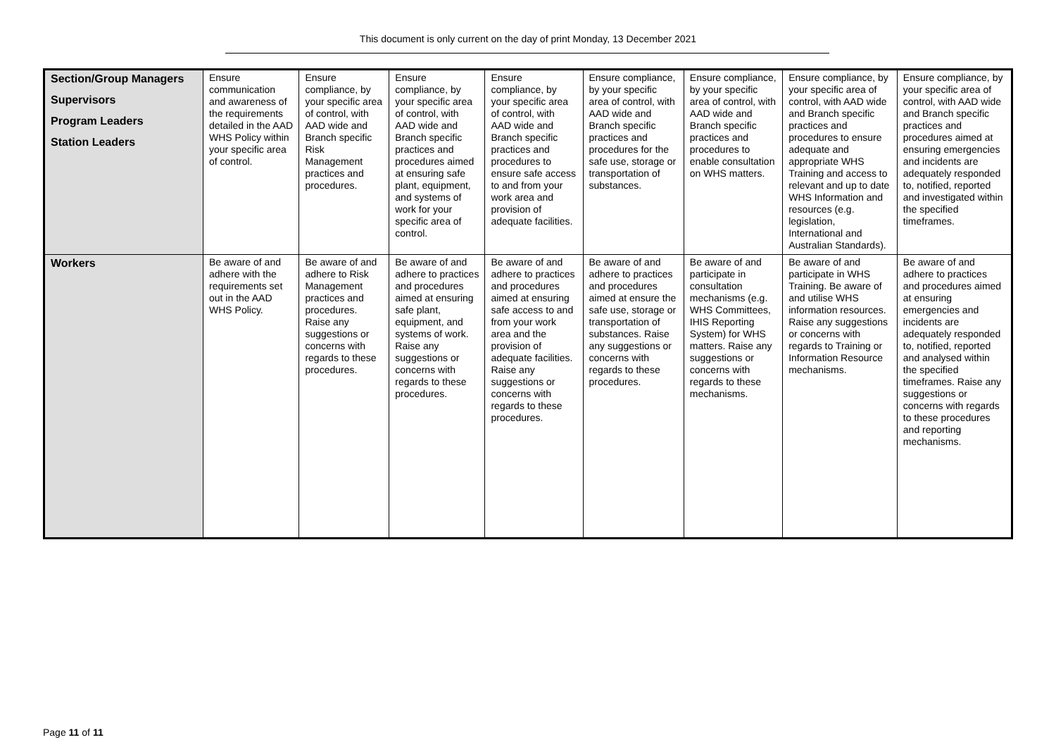This document is only current on the day of print Monday, 13 December 2021
| Section/Group Managers Supervisors Program Leaders Station Leaders | Ensure communication and awareness of the requirements detailed in the AAD WHS Policy within your specific area of control. | Ensure compliance, by your specific area of control, with AAD wide and Branch specific Risk Management practices and procedures. | Ensure compliance, by your specific area of control, with AAD wide and Branch specific practices and procedures aimed at ensuring safe plant, equipment, and systems of work for your specific area of control. | Ensure compliance, by your specific area of control, with AAD wide and Branch specific practices and procedures to ensure safe access to and from your work area and provision of adequate facilities. | Ensure compliance, by your specific area of control, with AAD wide and Branch specific practices and procedures for the safe use, storage or transportation of substances. | Ensure compliance, by your specific area of control, with AAD wide and Branch specific practices and procedures to enable consultation on WHS matters. | Ensure compliance, by your specific area of control, with AAD wide and Branch specific practices and procedures to ensure adequate and appropriate WHS Training and access to relevant and up to date WHS Information and resources (e.g. legislation, International and Australian Standards). | Ensure compliance, by your specific area of control, with AAD wide and Branch specific practices and procedures aimed at ensuring emergencies and incidents are adequately responded to, notified, reported and investigated within the specified timeframes. |
| Workers | Be aware of and adhere with the requirements set out in the AAD WHS Policy. | Be aware of and adhere to Risk Management practices and procedures. Raise any suggestions or concerns with regards to these procedures. | Be aware of and adhere to practices and procedures aimed at ensuring safe plant, equipment, and systems of work. Raise any suggestions or concerns with regards to these procedures. | Be aware of and adhere to practices and procedures aimed at ensuring safe access to and from your work area and the provision of adequate facilities. Raise any suggestions or concerns with regards to these procedures. | Be aware of and adhere to practices and procedures aimed at ensure the safe use, storage or transportation of substances. Raise any suggestions or concerns with regards to these procedures. | Be aware of and participate in consultation mechanisms (e.g. WHS Committees, IHIS Reporting System) for WHS matters. Raise any suggestions or concerns with regards to these mechanisms. | Be aware of and participate in WHS Training. Be aware of and utilise WHS information resources. Raise any suggestions or concerns with regards to Training or Information Resource mechanisms. | Be aware of and adhere to practices and procedures aimed at ensuring emergencies and incidents are adequately responded to, notified, reported and analysed within the specified timeframes. Raise any suggestions or concerns with regards to these procedures and reporting mechanisms. |
Page 11 of 11